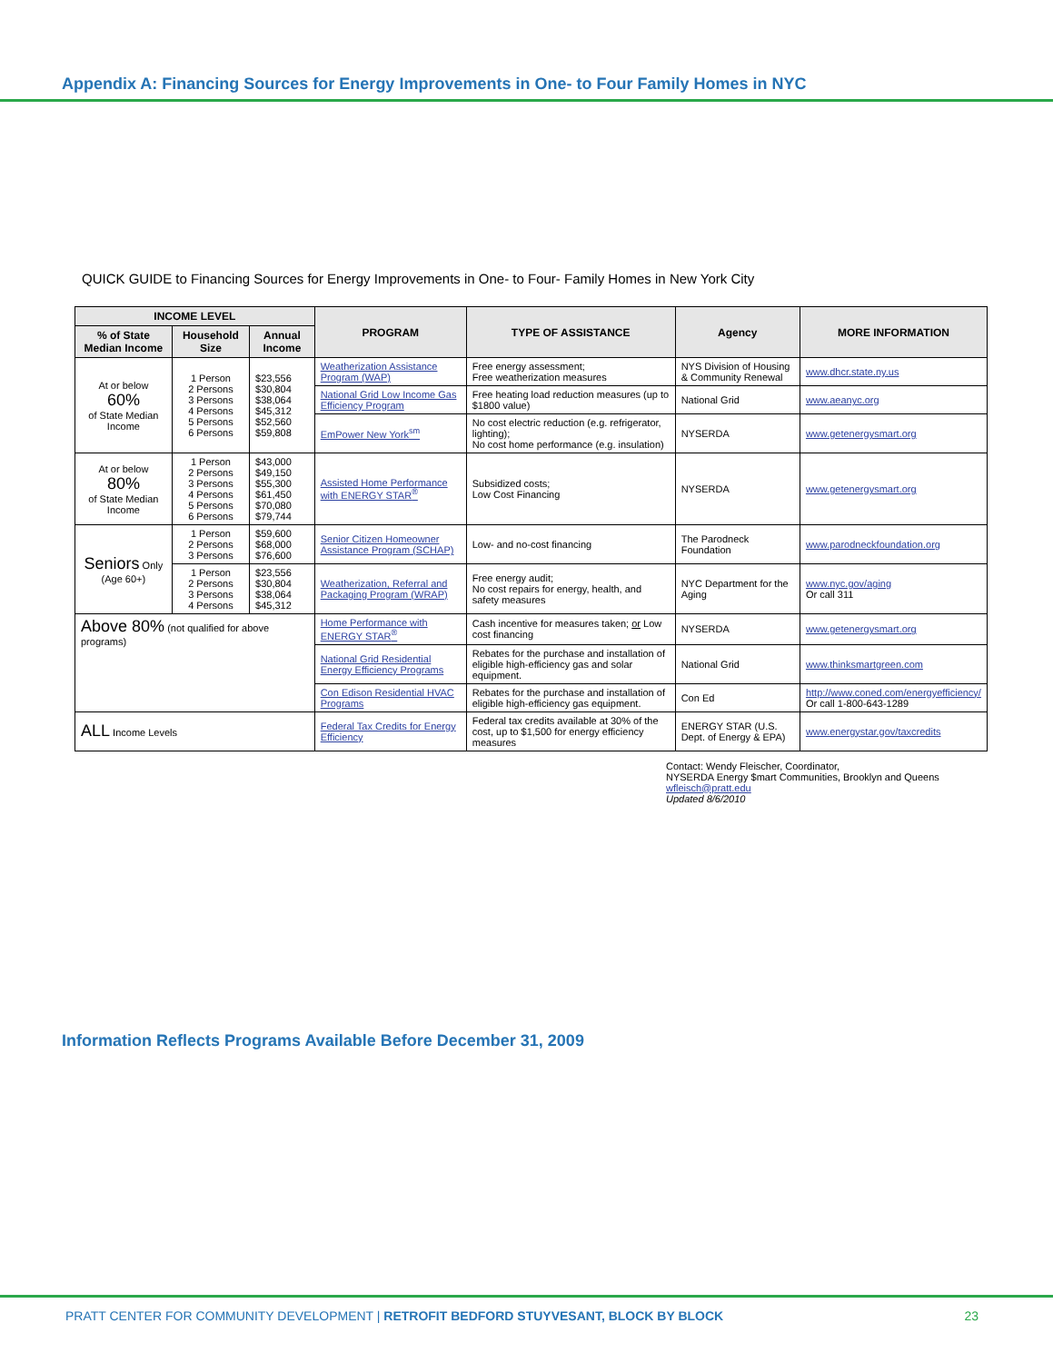Appendix A: Financing Sources for Energy Improvements in One- to Four Family Homes in NYC
QUICK GUIDE to Financing Sources for Energy Improvements in One- to Four- Family Homes in New York City
| INCOME LEVEL | | | PROGRAM | TYPE OF ASSISTANCE | Agency | MORE INFORMATION |
| --- | --- | --- | --- | --- | --- | --- |
| % of State Median Income | Household Size | Annual Income | | | | |
| At or below 60% of State Median Income | 1 Person 2 Persons 3 Persons 4 Persons 5 Persons 6 Persons | $23,556 $30,804 $38,064 $45,312 $52,560 $59,808 | Weatherization Assistance Program (WAP) | Free energy assessment; Free weatherization measures | NYS Division of Housing & Community Renewal | www.dhcr.state.ny.us |
| | | | National Grid Low Income Gas Efficiency Program | Free heating load reduction measures (up to $1800 value) | National Grid | www.aeanyc.org |
| | | | EmPower New York<sup>sm</sup> | No cost electric reduction (e.g. refrigerator, lighting); No cost home performance (e.g. insulation) | NYSERDA | www.getenergysmart.org |
| At or below 80% of State Median Income | 1 Person 2 Persons 3 Persons 4 Persons 5 Persons 6 Persons | $43,000 $49,150 $55,300 $61,450 $70,080 $79,744 | Assisted Home Performance with ENERGY STAR<sup>®</sup> | Subsidized costs; Low Cost Financing | NYSERDA | www.getenergysmart.org |
| Seniors Only (Age 60+) | 1 Person 2 Persons 3 Persons | $59,600 $68,000 $76,600 | Senior Citizen Homeowner Assistance Program (SCHAP) | Low- and no-cost financing | The Parodneck Foundation | www.parodneckfoundation.org |
| | 1 Person 2 Persons 3 Persons 4 Persons | $23,556 $30,804 $38,064 $45,312 | Weatherization, Referral and Packaging Program (WRAP) | Free energy audit; No cost repairs for energy, health, and safety measures | NYC Department for the Aging | www.nyc.gov/aging Or call 311 |
| Above 80% (not qualified for above programs) | | | Home Performance with ENERGY STAR<sup>®</sup> | Cash incentive for measures taken; or Low cost financing | NYSERDA | www.getenergysmart.org |
| | | | National Grid Residential Energy Efficiency Programs | Rebates for the purchase and installation of eligible high-efficiency gas and solar equipment. | National Grid | www.thinksmartgreen.com |
| | | | Con Edison Residential HVAC Programs | Rebates for the purchase and installation of eligible high-efficiency gas equipment. | Con Ed | http://www.coned.com/energyefficiency/ Or call 1-800-643-1289 |
| ALL Income Levels | | | Federal Tax Credits for Energy Efficiency | Federal tax credits available at 30% of the cost, up to $1,500 for energy efficiency measures | ENERGY STAR (U.S. Dept. of Energy & EPA) | www.energystar.gov/taxcredits |
Contact: Wendy Fleischer, Coordinator,
NYSERDA Energy $mart Communities, Brooklyn and Queens
wfleisch@pratt.edu
Updated 8/6/2010
Information Reflects Programs Available Before December 31, 2009
PRATT CENTER FOR COMMUNITY DEVELOPMENT | RETROFIT BEDFORD STUYVESANT, BLOCK BY BLOCK 23